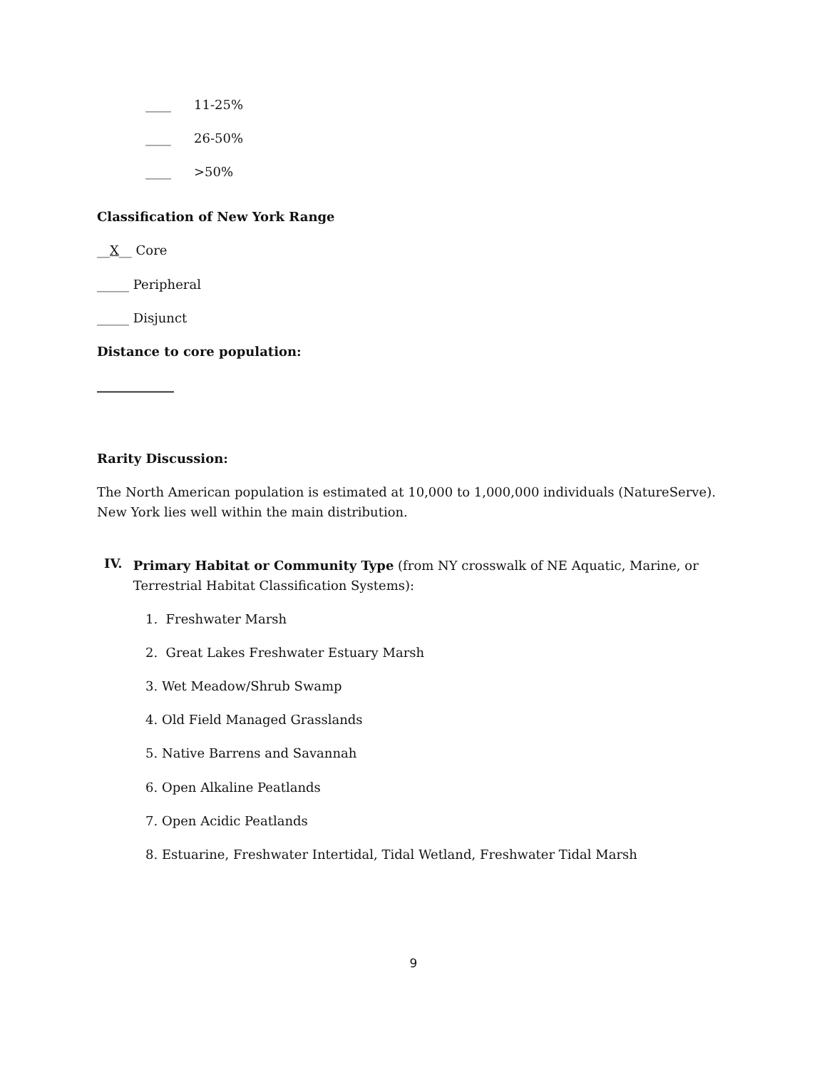____ 11-25%
____ 26-50%
____ >50%
Classification of New York Range
__X__ Core
_____ Peripheral
_____ Disjunct
Distance to core population:
____________
Rarity Discussion:
The North American population is estimated at 10,000 to 1,000,000 individuals (NatureServe). New York lies well within the main distribution.
IV.
Primary Habitat or Community Type (from NY crosswalk of NE Aquatic, Marine, or Terrestrial Habitat Classification Systems):
1. Freshwater Marsh
2. Great Lakes Freshwater Estuary Marsh
3. Wet Meadow/Shrub Swamp
4. Old Field Managed Grasslands
5. Native Barrens and Savannah
6. Open Alkaline Peatlands
7. Open Acidic Peatlands
8. Estuarine, Freshwater Intertidal, Tidal Wetland, Freshwater Tidal Marsh
9